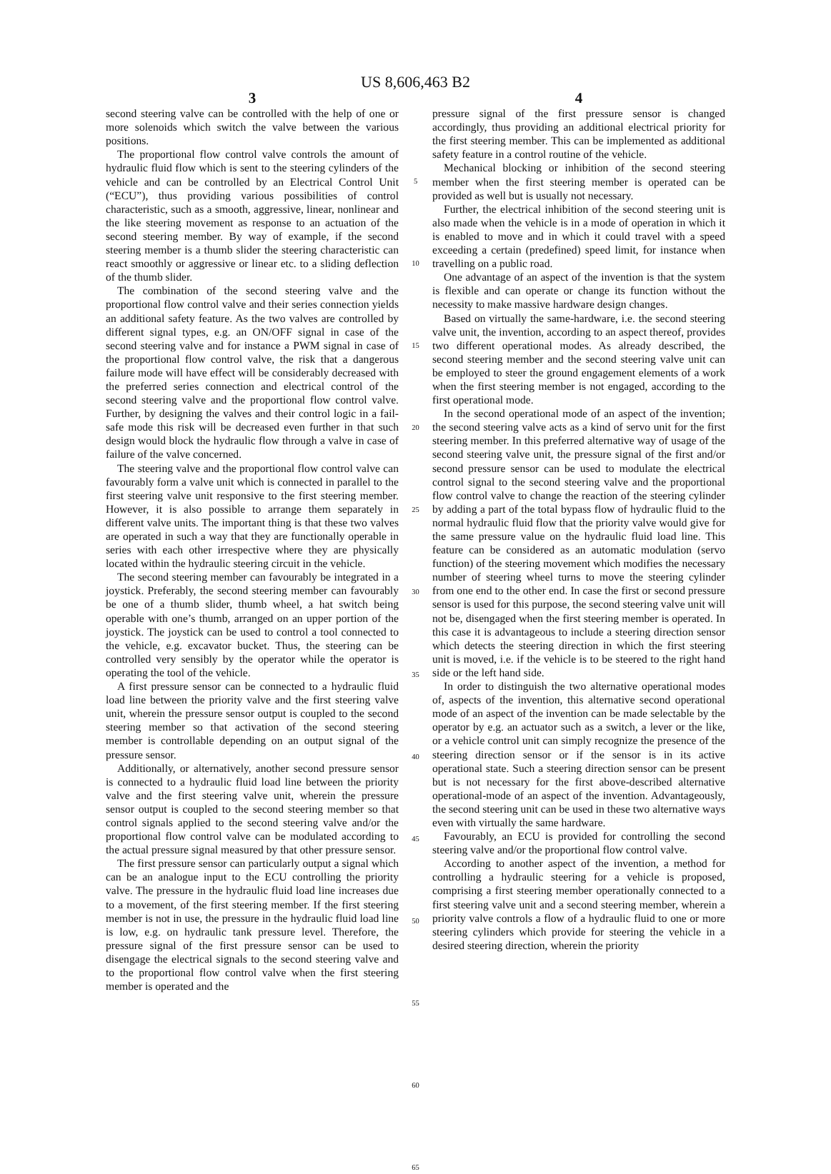US 8,606,463 B2
3
second steering valve can be controlled with the help of one or more solenoids which switch the valve between the various positions.
The proportional flow control valve controls the amount of hydraulic fluid flow which is sent to the steering cylinders of the vehicle and can be controlled by an Electrical Control Unit (“ECU”), thus providing various possibilities of control characteristic, such as a smooth, aggressive, linear, nonlinear and the like steering movement as response to an actuation of the second steering member. By way of example, if the second steering member is a thumb slider the steering characteristic can react smoothly or aggressive or linear etc. to a sliding deflection of the thumb slider.
The combination of the second steering valve and the proportional flow control valve and their series connection yields an additional safety feature. As the two valves are controlled by different signal types, e.g. an ON/OFF signal in case of the second steering valve and for instance a PWM signal in case of the proportional flow control valve, the risk that a dangerous failure mode will have effect will be considerably decreased with the preferred series connection and electrical control of the second steering valve and the proportional flow control valve. Further, by designing the valves and their control logic in a fail-safe mode this risk will be decreased even further in that such design would block the hydraulic flow through a valve in case of failure of the valve concerned.
The steering valve and the proportional flow control valve can favourably form a valve unit which is connected in parallel to the first steering valve unit responsive to the first steering member. However, it is also possible to arrange them separately in different valve units. The important thing is that these two valves are operated in such a way that they are functionally operable in series with each other irrespective where they are physically located within the hydraulic steering circuit in the vehicle.
The second steering member can favourably be integrated in a joystick. Preferably, the second steering member can favourably be one of a thumb slider, thumb wheel, a hat switch being operable with one’s thumb, arranged on an upper portion of the joystick. The joystick can be used to control a tool connected to the vehicle, e.g. excavator bucket. Thus, the steering can be controlled very sensibly by the operator while the operator is operating the tool of the vehicle.
A first pressure sensor can be connected to a hydraulic fluid load line between the priority valve and the first steering valve unit, wherein the pressure sensor output is coupled to the second steering member so that activation of the second steering member is controllable depending on an output signal of the pressure sensor.
Additionally, or alternatively, another second pressure sensor is connected to a hydraulic fluid load line between the priority valve and the first steering valve unit, wherein the pressure sensor output is coupled to the second steering member so that control signals applied to the second steering valve and/or the proportional flow control valve can be modulated according to the actual pressure signal measured by that other pressure sensor.
The first pressure sensor can particularly output a signal which can be an analogue input to the ECU controlling the priority valve. The pressure in the hydraulic fluid load line increases due to a movement, of the first steering member. If the first steering member is not in use, the pressure in the hydraulic fluid load line is low, e.g. on hydraulic tank pressure level. Therefore, the pressure signal of the first pressure sensor can be used to disengage the electrical signals to the second steering valve and to the proportional flow control valve when the first steering member is operated and the
5
10
15
20
25
30
35
40
45
50
55
60
65
4
pressure signal of the first pressure sensor is changed accordingly, thus providing an additional electrical priority for the first steering member. This can be implemented as additional safety feature in a control routine of the vehicle.
Mechanical blocking or inhibition of the second steering member when the first steering member is operated can be provided as well but is usually not necessary.
Further, the electrical inhibition of the second steering unit is also made when the vehicle is in a mode of operation in which it is enabled to move and in which it could travel with a speed exceeding a certain (predefined) speed limit, for instance when travelling on a public road.
One advantage of an aspect of the invention is that the system is flexible and can operate or change its function without the necessity to make massive hardware design changes.
Based on virtually the same-hardware, i.e. the second steering valve unit, the invention, according to an aspect thereof, provides two different operational modes. As already described, the second steering member and the second steering valve unit can be employed to steer the ground engagement elements of a work when the first steering member is not engaged, according to the first operational mode.
In the second operational mode of an aspect of the invention; the second steering valve acts as a kind of servo unit for the first steering member. In this preferred alternative way of usage of the second steering valve unit, the pressure signal of the first and/or second pressure sensor can be used to modulate the electrical control signal to the second steering valve and the proportional flow control valve to change the reaction of the steering cylinder by adding a part of the total bypass flow of hydraulic fluid to the normal hydraulic fluid flow that the priority valve would give for the same pressure value on the hydraulic fluid load line. This feature can be considered as an automatic modulation (servo function) of the steering movement which modifies the necessary number of steering wheel turns to move the steering cylinder from one end to the other end. In case the first or second pressure sensor is used for this purpose, the second steering valve unit will not be, disengaged when the first steering member is operated. In this case it is advantageous to include a steering direction sensor which detects the steering direction in which the first steering unit is moved, i.e. if the vehicle is to be steered to the right hand side or the left hand side.
In order to distinguish the two alternative operational modes of, aspects of the invention, this alternative second operational mode of an aspect of the invention can be made selectable by the operator by e.g. an actuator such as a switch, a lever or the like, or a vehicle control unit can simply recognize the presence of the steering direction sensor or if the sensor is in its active operational state. Such a steering direction sensor can be present but is not necessary for the first above-described alternative operational-mode of an aspect of the invention. Advantageously, the second steering unit can be used in these two alternative ways even with virtually the same hardware.
Favourably, an ECU is provided for controlling the second steering valve and/or the proportional flow control valve.
According to another aspect of the invention, a method for controlling a hydraulic steering for a vehicle is proposed, comprising a first steering member operationally connected to a first steering valve unit and a second steering member, wherein a priority valve controls a flow of a hydraulic fluid to one or more steering cylinders which provide for steering the vehicle in a desired steering direction, wherein the priority